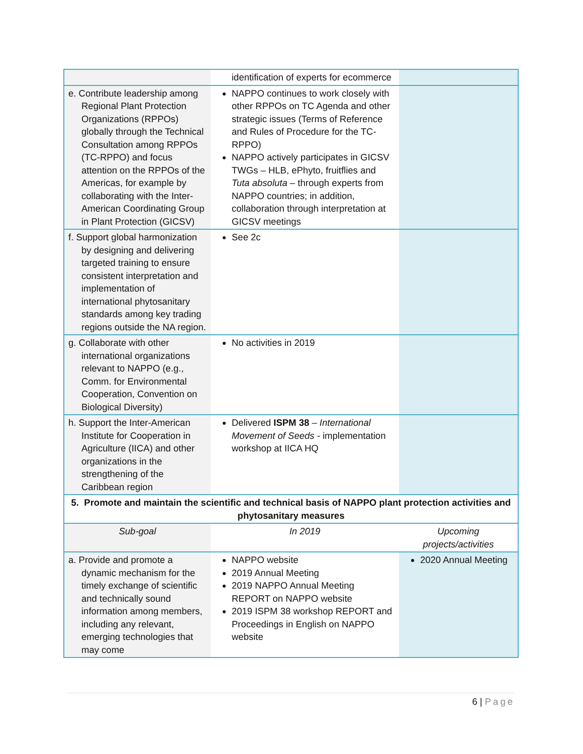| | identification of experts for ecommerce | |
| e. Contribute leadership among Regional Plant Protection Organizations (RPPOs) globally through the Technical Consultation among RPPOs (TC-RPPO) and focus attention on the RPPOs of the Americas, for example by collaborating with the Inter-American Coordinating Group in Plant Protection (GICSV) | NAPPO continues to work closely with other RPPOs on TC Agenda and other strategic issues (Terms of Reference and Rules of Procedure for the TC-RPPO) NAPPO actively participates in GICSV TWGs – HLB, ePhyto, fruitflies and Tuta absoluta – through experts from NAPPO countries; in addition, collaboration through interpretation at GICSV meetings | |
| f. Support global harmonization by designing and delivering targeted training to ensure consistent interpretation and implementation of international phytosanitary standards among key trading regions outside the NA region. | See 2c | |
| g. Collaborate with other international organizations relevant to NAPPO (e.g., Comm. for Environmental Cooperation, Convention on Biological Diversity) | No activities in 2019 | |
| h. Support the Inter-American Institute for Cooperation in Agriculture (IICA) and other organizations in the strengthening of the Caribbean region | Delivered ISPM 38 – International Movement of Seeds - implementation workshop at IICA HQ | |
| 5. Promote and maintain the scientific and technical basis of NAPPO plant protection activities and phytosanitary measures | | |
| Sub-goal | In 2019 | Upcoming projects/activities |
| a. Provide and promote a dynamic mechanism for the timely exchange of scientific and technically sound information among members, including any relevant, emerging technologies that may come | NAPPO website 2019 Annual Meeting 2019 NAPPO Annual Meeting REPORT on NAPPO website 2019 ISPM 38 workshop REPORT and Proceedings in English on NAPPO website | 2020 Annual Meeting |
6 | Page